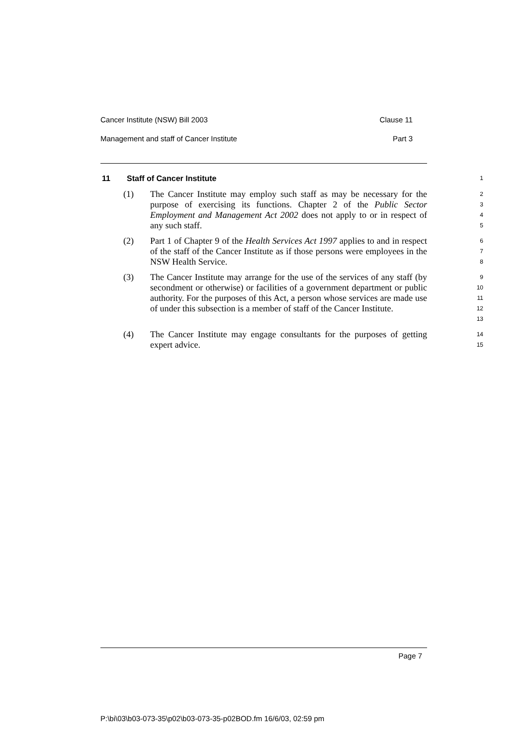Cancer Institute (NSW) Bill 2003 Clause 11
Management and staff of Cancer Institute Part 3
11 Staff of Cancer Institute
1
(1) The Cancer Institute may employ such staff as may be necessary for the purpose of exercising its functions. Chapter 2 of the Public Sector Employment and Management Act 2002 does not apply to or in respect of any such staff.
2
3
4
5
(2) Part 1 of Chapter 9 of the Health Services Act 1997 applies to and in respect of the staff of the Cancer Institute as if those persons were employees in the NSW Health Service.
6
7
8
(3) The Cancer Institute may arrange for the use of the services of any staff (by secondment or otherwise) or facilities of a government department or public authority. For the purposes of this Act, a person whose services are made use of under this subsection is a member of staff of the Cancer Institute.
9
10
11
12
13
(4) The Cancer Institute may engage consultants for the purposes of getting expert advice.
14
15
Page 7
P:\bi\03\b03-073-35\p02\b03-073-35-p02BOD.fm 16/6/03, 02:59 pm